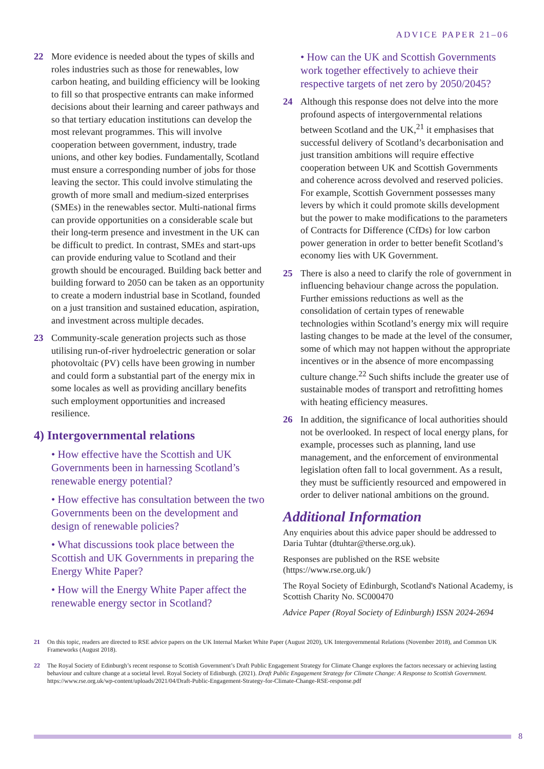ADVICE PAPER 21–06
22 More evidence is needed about the types of skills and roles industries such as those for renewables, low carbon heating, and building efficiency will be looking to fill so that prospective entrants can make informed decisions about their learning and career pathways and so that tertiary education institutions can develop the most relevant programmes. This will involve cooperation between government, industry, trade unions, and other key bodies. Fundamentally, Scotland must ensure a corresponding number of jobs for those leaving the sector. This could involve stimulating the growth of more small and medium-sized enterprises (SMEs) in the renewables sector. Multi-national firms can provide opportunities on a considerable scale but their long-term presence and investment in the UK can be difficult to predict. In contrast, SMEs and start-ups can provide enduring value to Scotland and their growth should be encouraged. Building back better and building forward to 2050 can be taken as an opportunity to create a modern industrial base in Scotland, founded on a just transition and sustained education, aspiration, and investment across multiple decades.
23 Community-scale generation projects such as those utilising run-of-river hydroelectric generation or solar photovoltaic (PV) cells have been growing in number and could form a substantial part of the energy mix in some locales as well as providing ancillary benefits such employment opportunities and increased resilience.
4) Intergovernmental relations
• How effective have the Scottish and UK Governments been in harnessing Scotland’s renewable energy potential?
• How effective has consultation between the two Governments been on the development and design of renewable policies?
• What discussions took place between the Scottish and UK Governments in preparing the Energy White Paper?
• How will the Energy White Paper affect the renewable energy sector in Scotland?
• How can the UK and Scottish Governments work together effectively to achieve their respective targets of net zero by 2050/2045?
24 Although this response does not delve into the more profound aspects of intergovernmental relations between Scotland and the UK,<sup>21</sup> it emphasises that successful delivery of Scotland’s decarbonisation and just transition ambitions will require effective cooperation between UK and Scottish Governments and coherence across devolved and reserved policies. For example, Scottish Government possesses many levers by which it could promote skills development but the power to make modifications to the parameters of Contracts for Difference (CfDs) for low carbon power generation in order to better benefit Scotland’s economy lies with UK Government.
25 There is also a need to clarify the role of government in influencing behaviour change across the population. Further emissions reductions as well as the consolidation of certain types of renewable technologies within Scotland’s energy mix will require lasting changes to be made at the level of the consumer, some of which may not happen without the appropriate incentives or in the absence of more encompassing culture change.<sup>22</sup> Such shifts include the greater use of sustainable modes of transport and retrofitting homes with heating efficiency measures.
26 In addition, the significance of local authorities should not be overlooked. In respect of local energy plans, for example, processes such as planning, land use management, and the enforcement of environmental legislation often fall to local government. As a result, they must be sufficiently resourced and empowered in order to deliver national ambitions on the ground.
Additional Information
Any enquiries about this advice paper should be addressed to Daria Tuhtar (dtuhtar@therse.org.uk).
Responses are published on the RSE website (https://www.rse.org.uk/)
The Royal Society of Edinburgh, Scotland's National Academy, is Scottish Charity No. SC000470
Advice Paper (Royal Society of Edinburgh) ISSN 2024-2694
21 On this topic, readers are directed to RSE advice papers on the UK Internal Market White Paper (August 2020), UK Intergovernmental Relations (November 2018), and Common UK Frameworks (August 2018).
22 The Royal Society of Edinburgh’s recent response to Scottish Government’s Draft Public Engagement Strategy for Climate Change explores the factors necessary or achieving lasting behaviour and culture change at a societal level. Royal Society of Edinburgh. (2021). Draft Public Engagement Strategy for Climate Change: A Response to Scottish Government. https://www.rse.org.uk/wp-content/uploads/2021/04/Draft-Public-Engagement-Strategy-for-Climate-Change-RSE-response.pdf
8